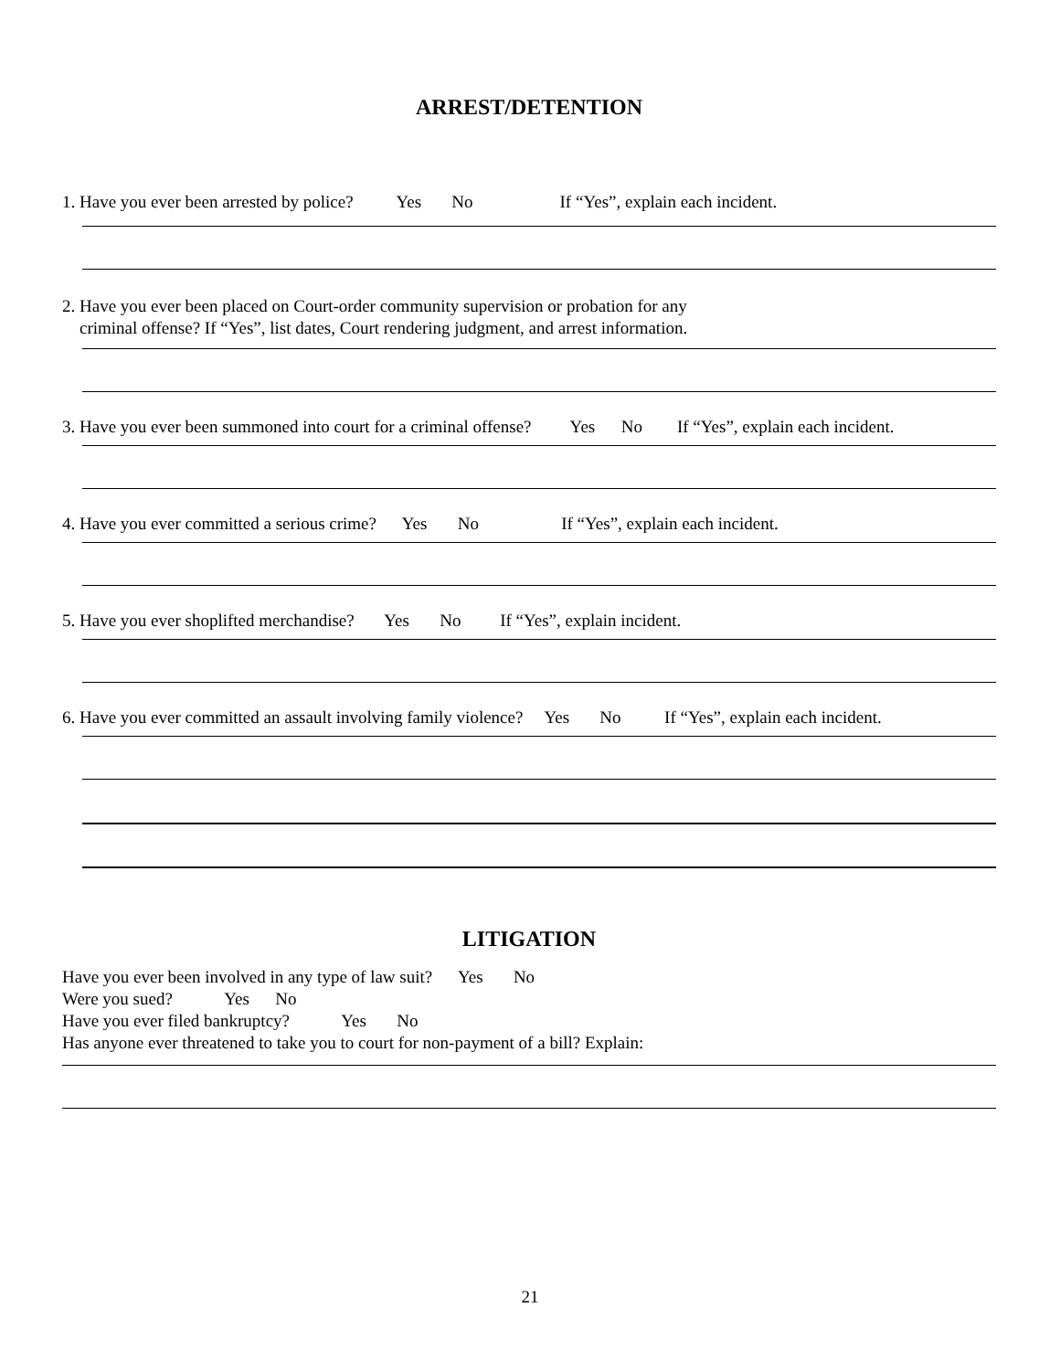ARREST/DETENTION
1. Have you ever been arrested by police? Yes No If “Yes”, explain each incident.
2. Have you ever been placed on Court-order community supervision or probation for any criminal offense? If “Yes”, list dates, Court rendering judgment, and arrest information.
3. Have you ever been summoned into court for a criminal offense? Yes No If “Yes”, explain each incident.
4. Have you ever committed a serious crime? Yes No If “Yes”, explain each incident.
5. Have you ever shoplifted merchandise? Yes No If “Yes”, explain incident.
6. Have you ever committed an assault involving family violence? Yes No If “Yes”, explain each incident.
LITIGATION
Have you ever been involved in any type of law suit? Yes No Were you sued? Yes No Have you ever filed bankruptcy? Yes No Has anyone ever threatened to take you to court for non-payment of a bill? Explain:
21